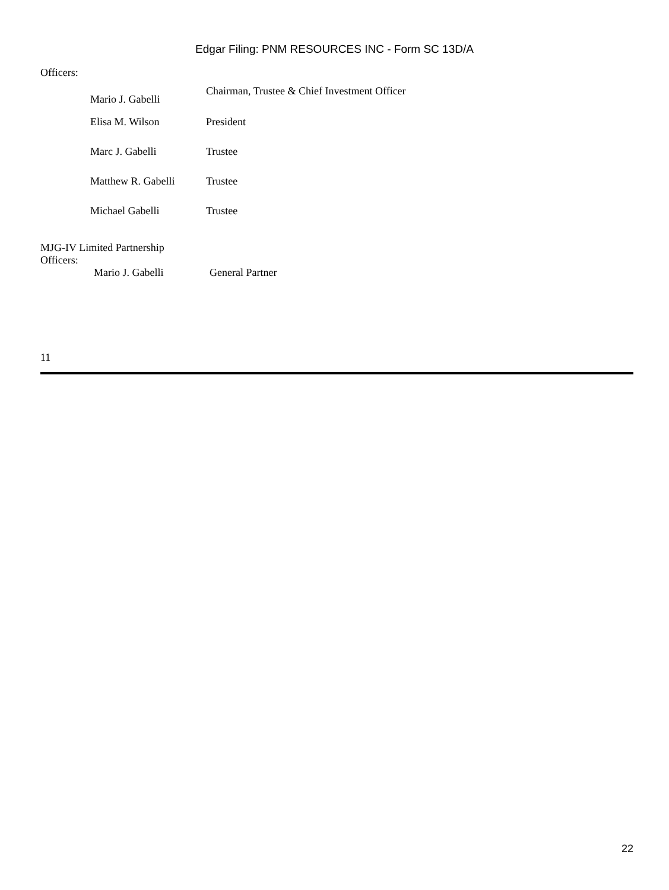Edgar Filing: PNM RESOURCES INC - Form SC 13D/A
Officers:
| Mario J. Gabelli | Chairman, Trustee & Chief Investment Officer |
| Elisa M. Wilson | President |
| Marc J. Gabelli | Trustee |
| Matthew R. Gabelli | Trustee |
| Michael Gabelli | Trustee |
MJG-IV Limited Partnership
Officers:
| Mario J. Gabelli | General Partner |
11
22